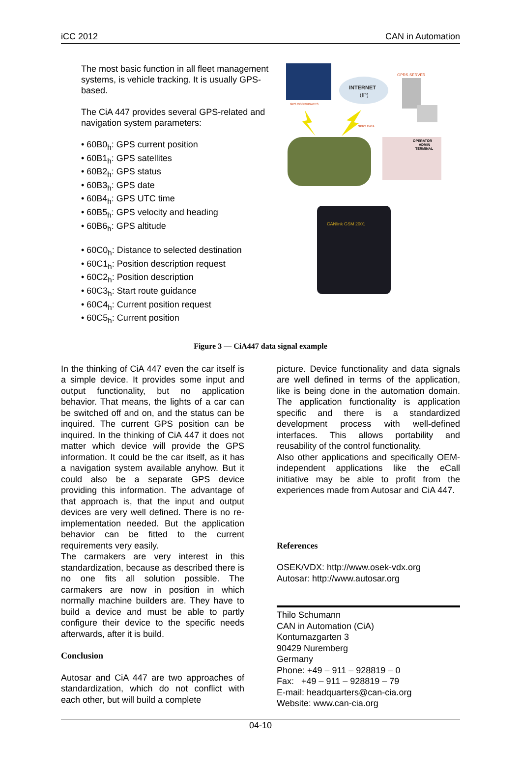iCC 2012 CAN in Automation
The most basic function in all fleet management systems, is vehicle tracking. It is usually GPS-based.
The CiA 447 provides several GPS-related and navigation system parameters:
• 60B0<sub>h</sub>: GPS current position
• 60B1<sub>h</sub>: GPS satellites
• 60B2<sub>h</sub>: GPS status
• 60B3<sub>h</sub>: GPS date
• 60B4<sub>h</sub>: GPS UTC time
• 60B5<sub>h</sub>: GPS velocity and heading
• 60B6<sub>h</sub>: GPS altitude
• 60C0<sub>h</sub>: Distance to selected destination
• 60C1<sub>h</sub>: Position description request
• 60C2<sub>h</sub>: Position description
• 60C3<sub>h</sub>: Start route guidance
• 60C4<sub>h</sub>: Current position request
• 60C5<sub>h</sub>: Current position
INTERNET
(IP)
GPRS SERVER
GPS COORDINATES
GPRS DATA
OPERATOR
ADMIN
TERMINAL
CANlink GSM 2001
Figure 3 — CiA447 data signal example
In the thinking of CiA 447 even the car itself is a simple device. It provides some input and output functionality, but no application behavior. That means, the lights of a car can be switched off and on, and the status can be inquired. The current GPS position can be inquired. In the thinking of CiA 447 it does not matter which device will provide the GPS information. It could be the car itself, as it has a navigation system available anyhow. But it could also be a separate GPS device providing this information. The advantage of that approach is, that the input and output devices are very well defined. There is no re-implementation needed. But the application behavior can be fitted to the current requirements very easily.
The carmakers are very interest in this standardization, because as described there is no one fits all solution possible. The carmakers are now in position in which normally machine builders are. They have to build a device and must be able to partly configure their device to the specific needs afterwards, after it is build.
Conclusion
Autosar and CiA 447 are two approaches of standardization, which do not conflict with each other, but will build a complete
picture. Device functionality and data signals are well defined in terms of the application, like is being done in the automation domain. The application functionality is application specific and there is a standardized development process with well-defined interfaces. This allows portability and reusability of the control functionality.
Also other applications and specifically OEM-independent applications like the eCall initiative may be able to profit from the experiences made from Autosar and CiA 447.
References
OSEK/VDX: http://www.osek-vdx.org
Autosar: http://www.autosar.org
Thilo Schumann
CAN in Automation (CiA)
Kontumazgarten 3
90429 Nuremberg
Germany
Phone: +49 – 911 – 928819 – 0
Fax: +49 – 911 – 928819 – 79
E-mail: headquarters@can-cia.org
Website: www.can-cia.org
04-10